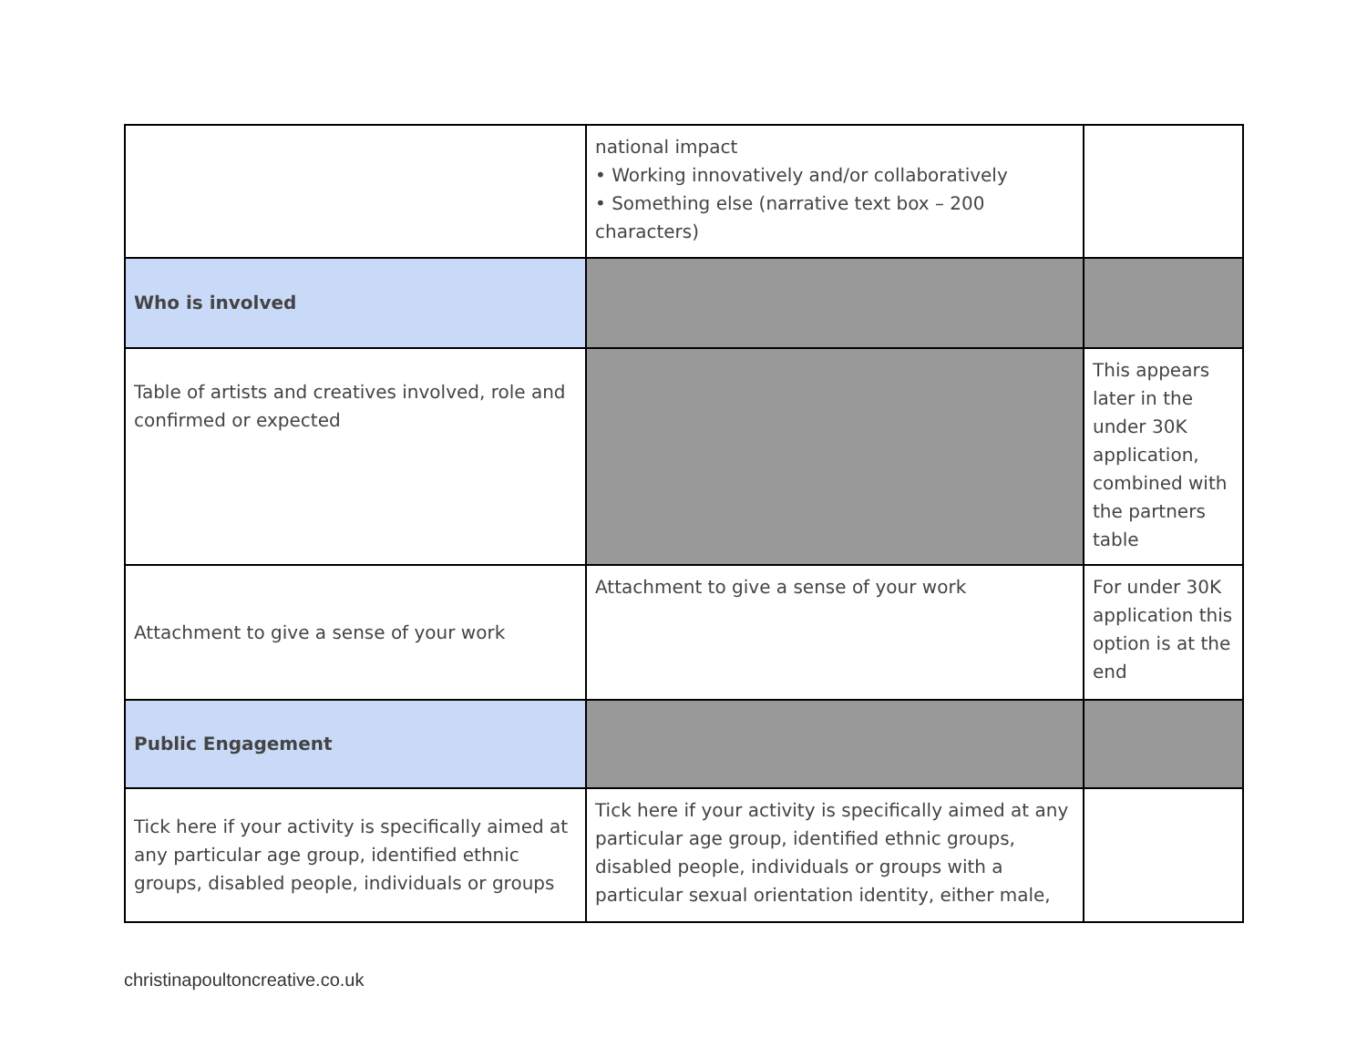| | national impact • Working innovatively and/or collaboratively • Something else (narrative text box – 200 characters) | |
| Who is involved | | |
| Table of artists and creatives involved, role and confirmed or expected | | This appears later in the under 30K application, combined with the partners table |
| Attachment to give a sense of your work | Attachment to give a sense of your work | For under 30K application this option is at the end |
| Public Engagement | | |
| Tick here if your activity is specifically aimed at any particular age group, identified ethnic groups, disabled people, individuals or groups | Tick here if your activity is specifically aimed at any particular age group, identified ethnic groups, disabled people, individuals or groups with a particular sexual orientation identity, either male, | |
christinapoultoncreative.co.uk